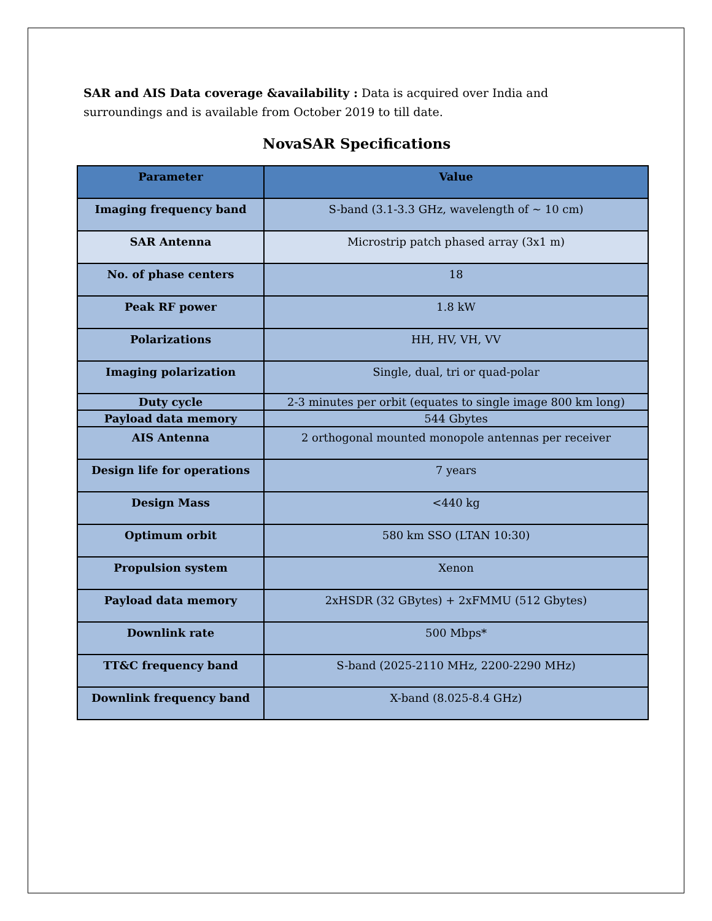SAR and AIS Data coverage &availability : Data is acquired over India and surroundings and is available from October 2019 to till date.
NovaSAR Specifications
| Parameter | Value |
| --- | --- |
| Imaging frequency band | S-band (3.1-3.3 GHz, wavelength of ~ 10 cm) |
| SAR Antenna | Microstrip patch phased array (3x1 m) |
| No. of phase centers | 18 |
| Peak RF power | 1.8 kW |
| Polarizations | HH, HV, VH, VV |
| Imaging polarization | Single, dual, tri or quad-polar |
| Duty cycle | 2-3 minutes per orbit (equates to single image 800 km long) |
| Payload data memory | 544 Gbytes |
| AIS Antenna | 2 orthogonal mounted monopole antennas per receiver |
| Design life for operations | 7 years |
| Design Mass | <440 kg |
| Optimum orbit | 580 km SSO (LTAN 10:30) |
| Propulsion system | Xenon |
| Payload data memory | 2xHSDR (32 GBytes) + 2xFMMU (512 Gbytes) |
| Downlink rate | 500 Mbps* |
| TT&C frequency band | S-band (2025-2110 MHz, 2200-2290 MHz) |
| Downlink frequency band | X-band (8.025-8.4 GHz) |